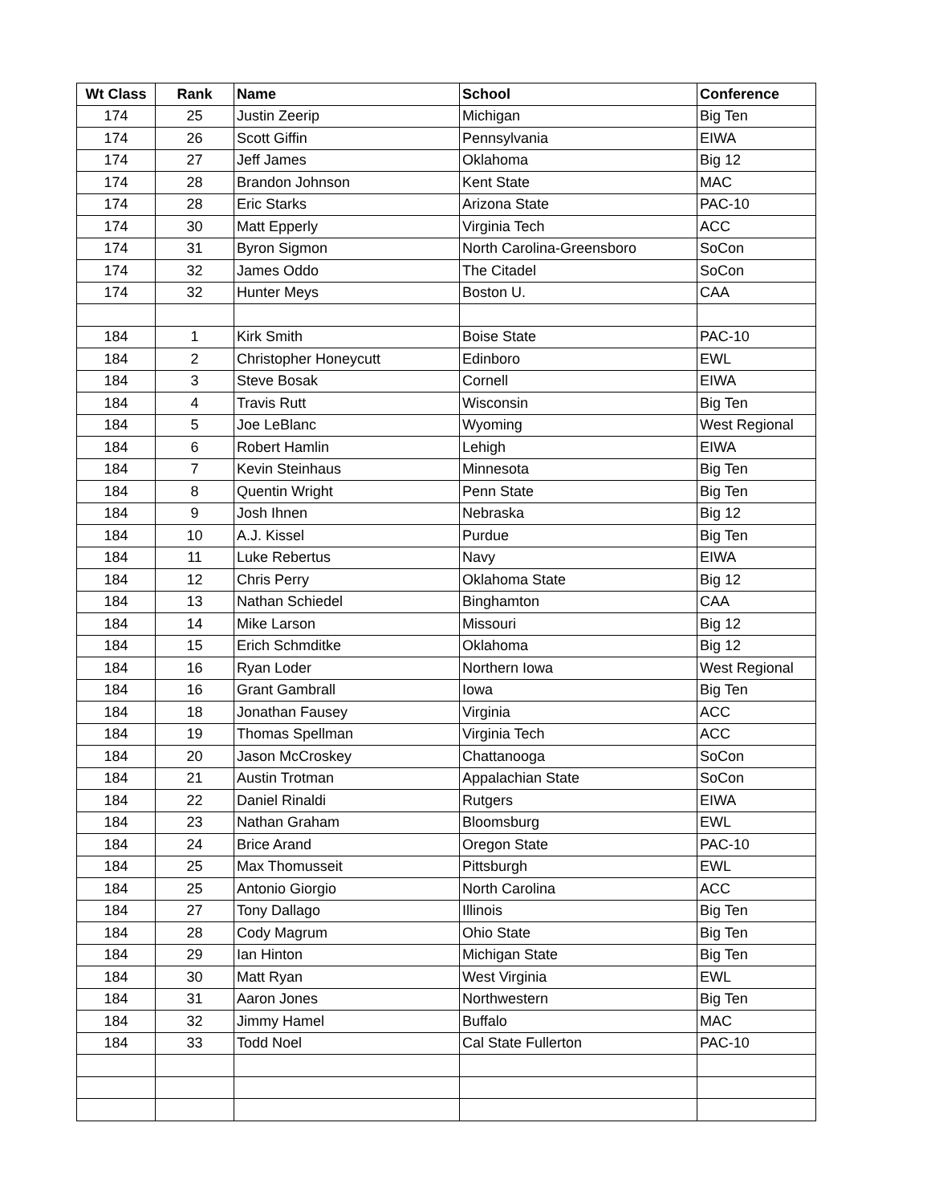| Wt Class | Rank | Name | School | Conference |
| --- | --- | --- | --- | --- |
| 174 | 25 | Justin Zeerip | Michigan | Big Ten |
| 174 | 26 | Scott Giffin | Pennsylvania | EIWA |
| 174 | 27 | Jeff James | Oklahoma | Big 12 |
| 174 | 28 | Brandon Johnson | Kent State | MAC |
| 174 | 28 | Eric Starks | Arizona State | PAC-10 |
| 174 | 30 | Matt Epperly | Virginia Tech | ACC |
| 174 | 31 | Byron Sigmon | North Carolina-Greensboro | SoCon |
| 174 | 32 | James Oddo | The Citadel | SoCon |
| 174 | 32 | Hunter Meys | Boston U. | CAA |
| 184 | 1 | Kirk Smith | Boise State | PAC-10 |
| 184 | 2 | Christopher Honeycutt | Edinboro | EWL |
| 184 | 3 | Steve Bosak | Cornell | EIWA |
| 184 | 4 | Travis Rutt | Wisconsin | Big Ten |
| 184 | 5 | Joe LeBlanc | Wyoming | West Regional |
| 184 | 6 | Robert Hamlin | Lehigh | EIWA |
| 184 | 7 | Kevin Steinhaus | Minnesota | Big Ten |
| 184 | 8 | Quentin Wright | Penn State | Big Ten |
| 184 | 9 | Josh Ihnen | Nebraska | Big 12 |
| 184 | 10 | A.J. Kissel | Purdue | Big Ten |
| 184 | 11 | Luke Rebertus | Navy | EIWA |
| 184 | 12 | Chris Perry | Oklahoma State | Big 12 |
| 184 | 13 | Nathan Schiedel | Binghamton | CAA |
| 184 | 14 | Mike Larson | Missouri | Big 12 |
| 184 | 15 | Erich Schmditke | Oklahoma | Big 12 |
| 184 | 16 | Ryan Loder | Northern Iowa | West Regional |
| 184 | 16 | Grant Gambrall | Iowa | Big Ten |
| 184 | 18 | Jonathan Fausey | Virginia | ACC |
| 184 | 19 | Thomas Spellman | Virginia Tech | ACC |
| 184 | 20 | Jason McCroskey | Chattanooga | SoCon |
| 184 | 21 | Austin Trotman | Appalachian State | SoCon |
| 184 | 22 | Daniel Rinaldi | Rutgers | EIWA |
| 184 | 23 | Nathan Graham | Bloomsburg | EWL |
| 184 | 24 | Brice Arand | Oregon State | PAC-10 |
| 184 | 25 | Max Thomusseit | Pittsburgh | EWL |
| 184 | 25 | Antonio Giorgio | North Carolina | ACC |
| 184 | 27 | Tony Dallago | Illinois | Big Ten |
| 184 | 28 | Cody Magrum | Ohio State | Big Ten |
| 184 | 29 | Ian Hinton | Michigan State | Big Ten |
| 184 | 30 | Matt Ryan | West Virginia | EWL |
| 184 | 31 | Aaron Jones | Northwestern | Big Ten |
| 184 | 32 | Jimmy Hamel | Buffalo | MAC |
| 184 | 33 | Todd Noel | Cal State Fullerton | PAC-10 |